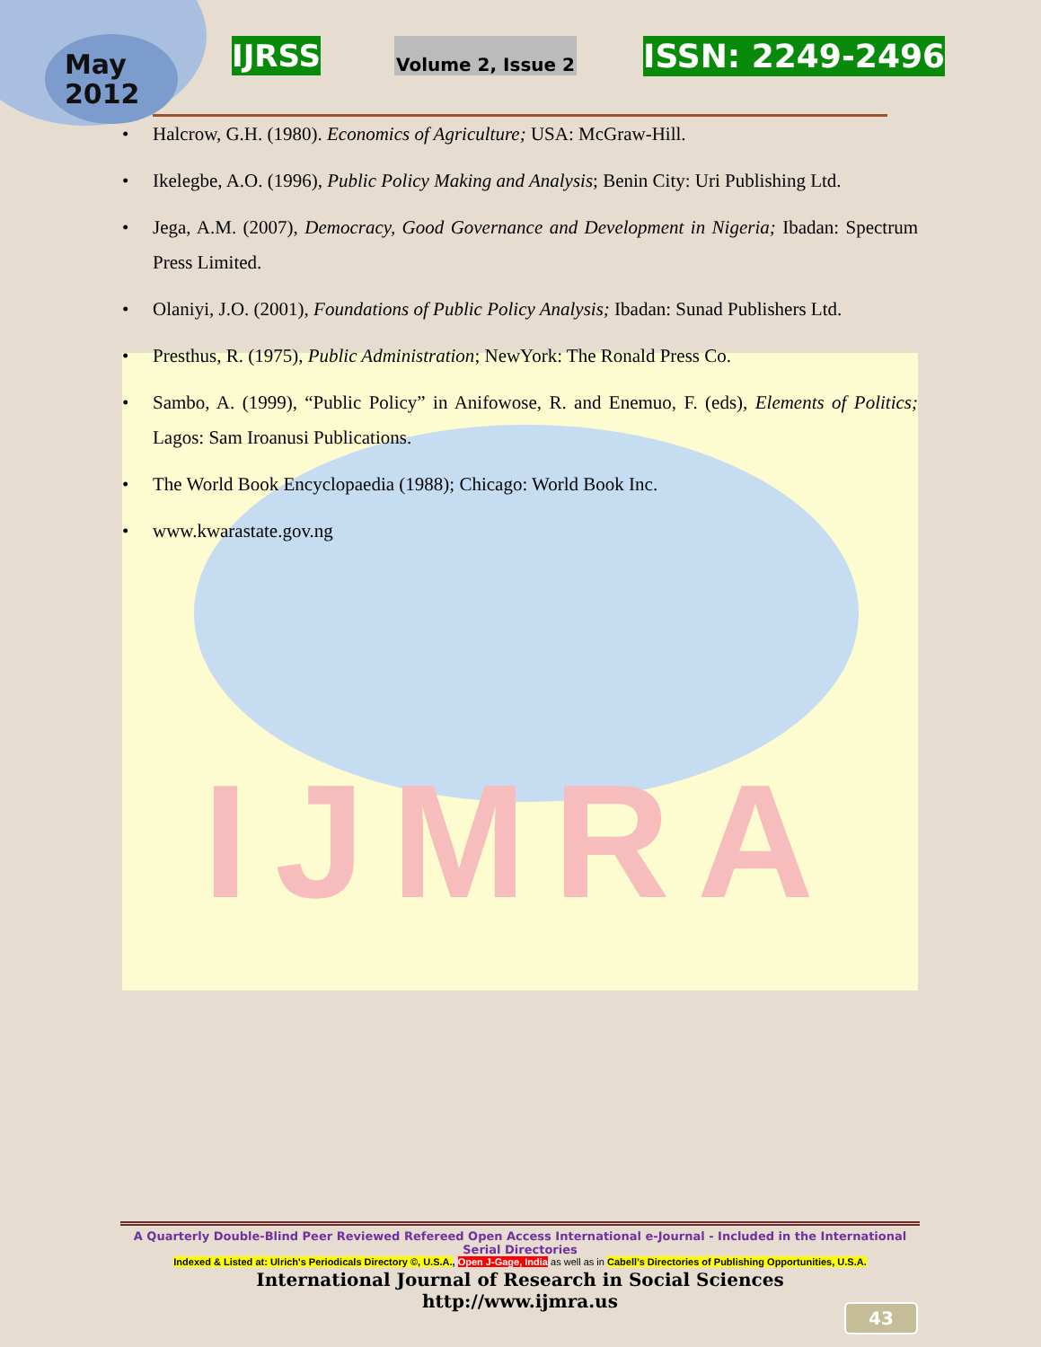IJMRA
May
2012
IJRSS Volume 2, Issue 2 ISSN: 2249-2496
• Halcrow, G.H. (1980). Economics of Agriculture; USA: McGraw-Hill.
• Ikelegbe, A.O. (1996), Public Policy Making and Analysis; Benin City: Uri Publishing Ltd.
• Jega, A.M. (2007), Democracy, Good Governance and Development in Nigeria; Ibadan: Spectrum Press Limited.
• Olaniyi, J.O. (2001), Foundations of Public Policy Analysis; Ibadan: Sunad Publishers Ltd.
• Presthus, R. (1975), Public Administration; NewYork: The Ronald Press Co.
• Sambo, A. (1999), “Public Policy” in Anifowose, R. and Enemuo, F. (eds), Elements of Politics; Lagos: Sam Iroanusi Publications.
• The World Book Encyclopaedia (1988); Chicago: World Book Inc.
• www.kwarastate.gov.ng
A Quarterly Double-Blind Peer Reviewed Refereed Open Access International e-Journal - Included in the International Serial Directories
Indexed & Listed at: Ulrich's Periodicals Directory ©, U.S.A., Open J-Gage, India as well as in Cabell’s Directories of Publishing Opportunities, U.S.A.
International Journal of Research in Social Sciences
http://www.ijmra.us
43